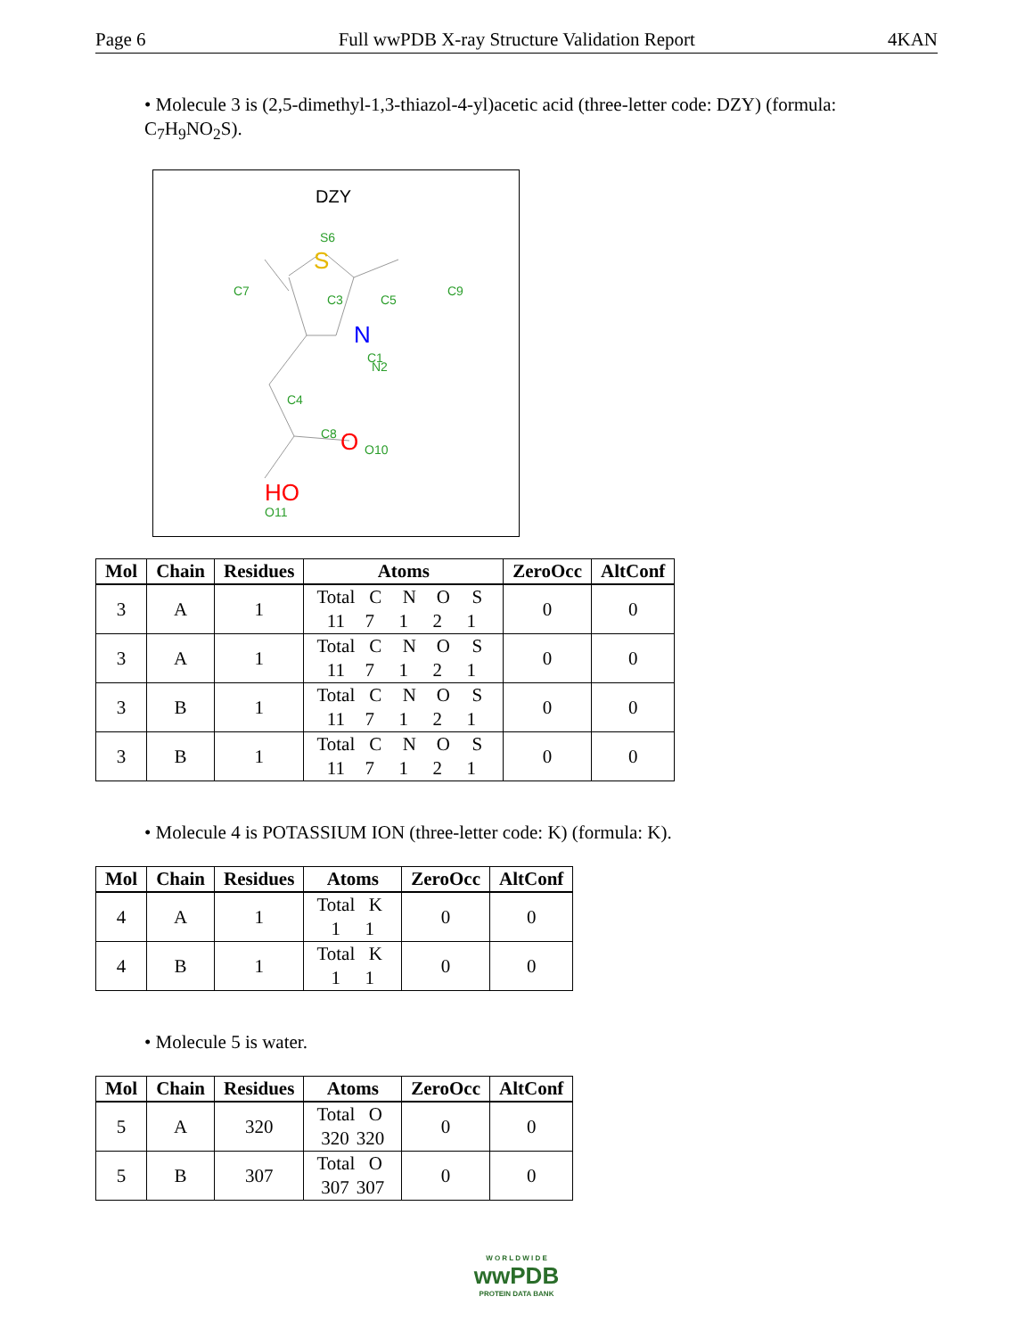Page 6 Full wwPDB X-ray Structure Validation Report 4KAN
• Molecule 3 is (2,5-dimethyl-1,3-thiazol-4-yl)acetic acid (three-letter code: DZY) (formula: C<sub>7</sub>H<sub>9</sub>NO<sub>2</sub>S).
DZY
S
N
O
HO
S6
C7
C3
C5
C9
C1
N2
C4
C8
O10
O11
| Mol | Chain | Residues | Atoms | ZeroOcc | AltConf |
| --- | --- | --- | --- | --- | --- |
| 3 | A | 1 | Total C N O S 11 7 1 2 1 | 0 | 0 |
| 3 | A | 1 | Total C N O S 11 7 1 2 1 | 0 | 0 |
| 3 | B | 1 | Total C N O S 11 7 1 2 1 | 0 | 0 |
| 3 | B | 1 | Total C N O S 11 7 1 2 1 | 0 | 0 |
• Molecule 4 is POTASSIUM ION (three-letter code: K) (formula: K).
| Mol | Chain | Residues | Atoms | ZeroOcc | AltConf |
| --- | --- | --- | --- | --- | --- |
| 4 | A | 1 | Total K 1 1 | 0 | 0 |
| 4 | B | 1 | Total K 1 1 | 0 | 0 |
• Molecule 5 is water.
| Mol | Chain | Residues | Atoms | ZeroOcc | AltConf |
| --- | --- | --- | --- | --- | --- |
| 5 | A | 320 | Total O 320 320 | 0 | 0 |
| 5 | B | 307 | Total O 307 307 | 0 | 0 |
W O R L D W I D E
wwPDB
PROTEIN DATA BANK